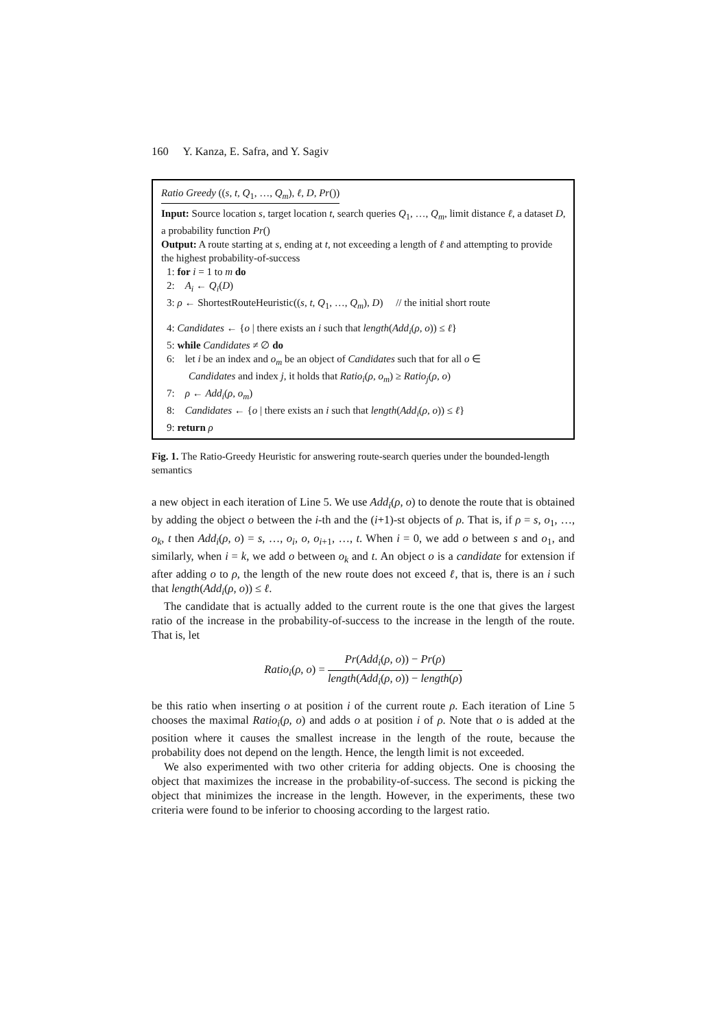160 Y. Kanza, E. Safra, and Y. Sagiv
Ratio Greedy ((s, t, Q<sub>1</sub>, …, Q<sub>m</sub>), ℓ, D, Pr())
Input: Source location s, target location t, search queries Q<sub>1</sub>, …, Q<sub>m</sub>, limit distance ℓ, a dataset D, a probability function Pr()
Output: A route starting at s, ending at t, not exceeding a length of ℓ and attempting to provide the highest probability-of-success
1: for i = 1 to m do
2: A<sub>i</sub> ← Q<sub>i</sub>(D)
3: ρ ← ShortestRouteHeuristic((s, t, Q<sub>1</sub>, …, Q<sub>m</sub>), D) // the initial short route
4: Candidates ← {o | there exists an i such that length(Add<sub>i</sub>(ρ, o)) ≤ ℓ}
5: while Candidates ≠ ∅ do
6: let i be an index and o<sub>m</sub> be an object of Candidates such that for all o ∈
Candidates and index j, it holds that Ratio<sub>i</sub>(ρ, o<sub>m</sub>) ≥ Ratio<sub>j</sub>(ρ, o)
7: ρ ← Add<sub>i</sub>(ρ, o<sub>m</sub>)
8: Candidates ← {o | there exists an i such that length(Add<sub>i</sub>(ρ, o)) ≤ ℓ}
9: return ρ
Fig. 1. The Ratio-Greedy Heuristic for answering route-search queries under the bounded-length semantics
a new object in each iteration of Line 5. We use Add<sub>i</sub>(ρ, o) to denote the route that is obtained by adding the object o between the i-th and the (i+1)-st objects of ρ. That is, if ρ = s, o<sub>1</sub>, …, o<sub>k</sub>, t then Add<sub>i</sub>(ρ, o) = s, …, o<sub>i</sub>, o, o<sub>i+1</sub>, …, t. When i = 0, we add o between s and o<sub>1</sub>, and similarly, when i = k, we add o between o<sub>k</sub> and t. An object o is a candidate for extension if after adding o to ρ, the length of the new route does not exceed ℓ, that is, there is an i such that length(Add<sub>i</sub>(ρ, o)) ≤ ℓ.
The candidate that is actually added to the current route is the one that gives the largest ratio of the increase in the probability-of-success to the increase in the length of the route. That is, let
Ratio<sub>i</sub>(ρ, o) = Pr(Add<sub>i</sub>(ρ, o)) − Pr(ρ) length(Add<sub>i</sub>(ρ, o)) − length(ρ)
be this ratio when inserting o at position i of the current route ρ. Each iteration of Line 5 chooses the maximal Ratio<sub>i</sub>(ρ, o) and adds o at position i of ρ. Note that o is added at the position where it causes the smallest increase in the length of the route, because the probability does not depend on the length. Hence, the length limit is not exceeded.
We also experimented with two other criteria for adding objects. One is choosing the object that maximizes the increase in the probability-of-success. The second is picking the object that minimizes the increase in the length. However, in the experiments, these two criteria were found to be inferior to choosing according to the largest ratio.